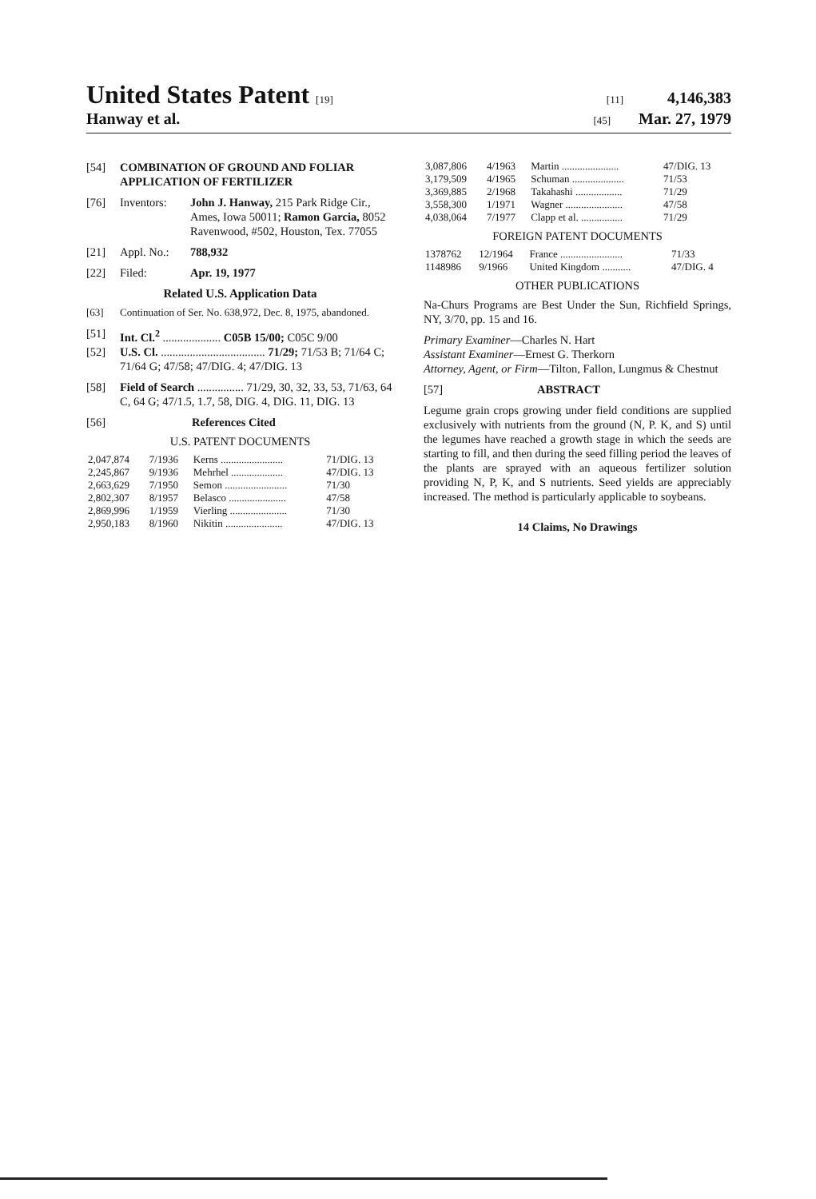United States Patent [19] [11] 4,146,383
Hanway et al. [45] Mar. 27, 1979
[54] COMBINATION OF GROUND AND FOLIAR APPLICATION OF FERTILIZER
[76] Inventors: John J. Hanway, 215 Park Ridge Cir., Ames, Iowa 50011; Ramon Garcia, 8052 Ravenwood, #502, Houston, Tex. 77055
[21] Appl. No.: 788,932
[22] Filed: Apr. 19, 1977
Related U.S. Application Data
[63] Continuation of Ser. No. 638,972, Dec. 8, 1975, abandoned.
[51] Int. Cl.<sup>2</sup> .................... C05B 15/00; C05C 9/00
[52] U.S. Cl. .................................... 71/29; 71/53 B; 71/64 C; 71/64 G; 47/58; 47/DIG. 4; 47/DIG. 13
[58] Field of Search ................ 71/29, 30, 32, 33, 53, 71/63, 64 C, 64 G; 47/1.5, 1.7, 58, DIG. 4, DIG. 11, DIG. 13
[56] References Cited
U.S. PATENT DOCUMENTS
| 2,047,874 | 7/1936 | Kerns ........................ | 71/DIG. 13 |
| 2,245,867 | 9/1936 | Mehrhel .................... | 47/DIG. 13 |
| 2,663,629 | 7/1950 | Semon ........................ | 71/30 |
| 2,802,307 | 8/1957 | Belasco ...................... | 47/58 |
| 2,869,996 | 1/1959 | Vierling ...................... | 71/30 |
| 2,950,183 | 8/1960 | Nikitin ...................... | 47/DIG. 13 |
| 3,087,806 | 4/1963 | Martin ...................... | 47/DIG. 13 |
| 3,179,509 | 4/1965 | Schuman .................... | 71/53 |
| 3,369,885 | 2/1968 | Takahashi .................. | 71/29 |
| 3,558,300 | 1/1971 | Wagner ...................... | 47/58 |
| 4,038,064 | 7/1977 | Clapp et al. ................ | 71/29 |
FOREIGN PATENT DOCUMENTS
| 1378762 | 12/1964 | France ........................ | 71/33 |
| 1148986 | 9/1966 | United Kingdom ........... | 47/DIG. 4 |
OTHER PUBLICATIONS
Na-Churs Programs are Best Under the Sun, Richfield Springs, NY, 3/70, pp. 15 and 16.
Primary Examiner—Charles N. Hart
Assistant Examiner—Ernest G. Therkorn
Attorney, Agent, or Firm—Tilton, Fallon, Lungmus & Chestnut
[57] ABSTRACT
Legume grain crops growing under field conditions are supplied exclusively with nutrients from the ground (N, P. K, and S) until the legumes have reached a growth stage in which the seeds are starting to fill, and then during the seed filling period the leaves of the plants are sprayed with an aqueous fertilizer solution providing N, P, K, and S nutrients. Seed yields are appreciably increased. The method is particularly applicable to soybeans.
14 Claims, No Drawings